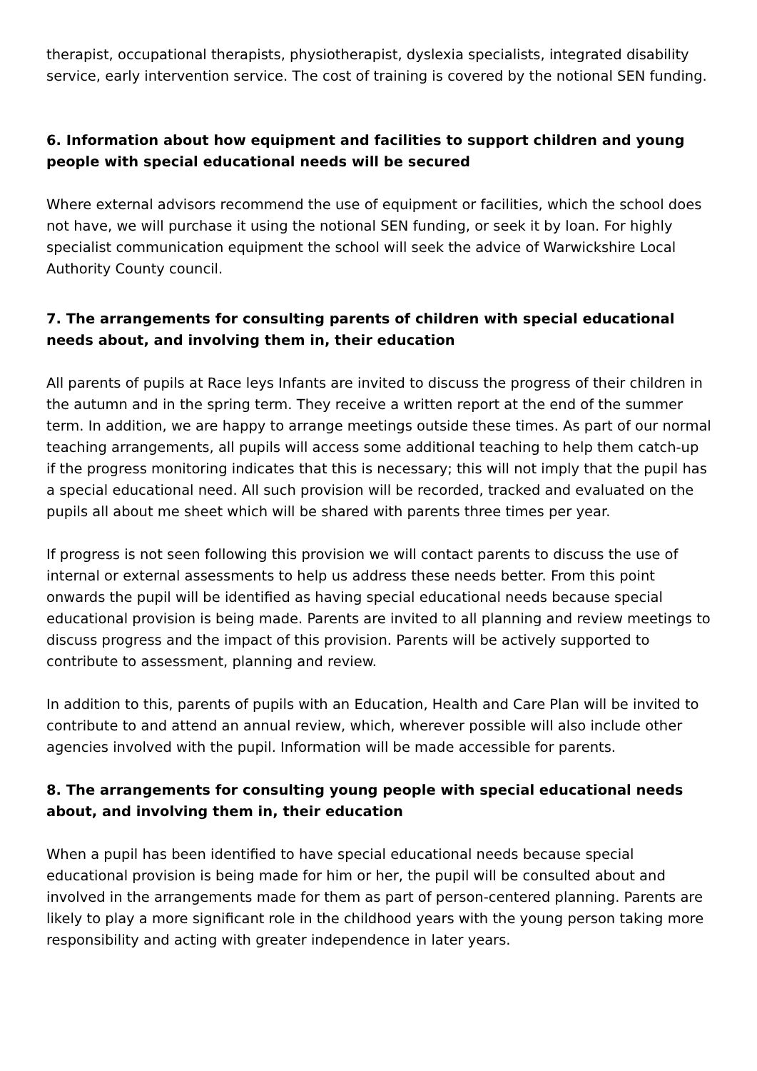therapist, occupational therapists, physiotherapist, dyslexia specialists, integrated disability service, early intervention service. The cost of training is covered by the notional SEN funding.
6. Information about how equipment and facilities to support children and young people with special educational needs will be secured
Where external advisors recommend the use of equipment or facilities, which the school does not have, we will purchase it using the notional SEN funding, or seek it by loan. For highly specialist communication equipment the school will seek the advice of Warwickshire Local Authority County council.
7. The arrangements for consulting parents of children with special educational needs about, and involving them in, their education
All parents of pupils at Race leys Infants are invited to discuss the progress of their children in the autumn and in the spring term. They receive a written report at the end of the summer term. In addition, we are happy to arrange meetings outside these times. As part of our normal teaching arrangements, all pupils will access some additional teaching to help them catch-up if the progress monitoring indicates that this is necessary; this will not imply that the pupil has a special educational need. All such provision will be recorded, tracked and evaluated on the pupils all about me sheet which will be shared with parents three times per year.
If progress is not seen following this provision we will contact parents to discuss the use of internal or external assessments to help us address these needs better. From this point onwards the pupil will be identified as having special educational needs because special educational provision is being made. Parents are invited to all planning and review meetings to discuss progress and the impact of this provision. Parents will be actively supported to contribute to assessment, planning and review.
In addition to this, parents of pupils with an Education, Health and Care Plan will be invited to contribute to and attend an annual review, which, wherever possible will also include other agencies involved with the pupil. Information will be made accessible for parents.
8. The arrangements for consulting young people with special educational needs about, and involving them in, their education
When a pupil has been identified to have special educational needs because special educational provision is being made for him or her, the pupil will be consulted about and involved in the arrangements made for them as part of person-centered planning. Parents are likely to play a more significant role in the childhood years with the young person taking more responsibility and acting with greater independence in later years.